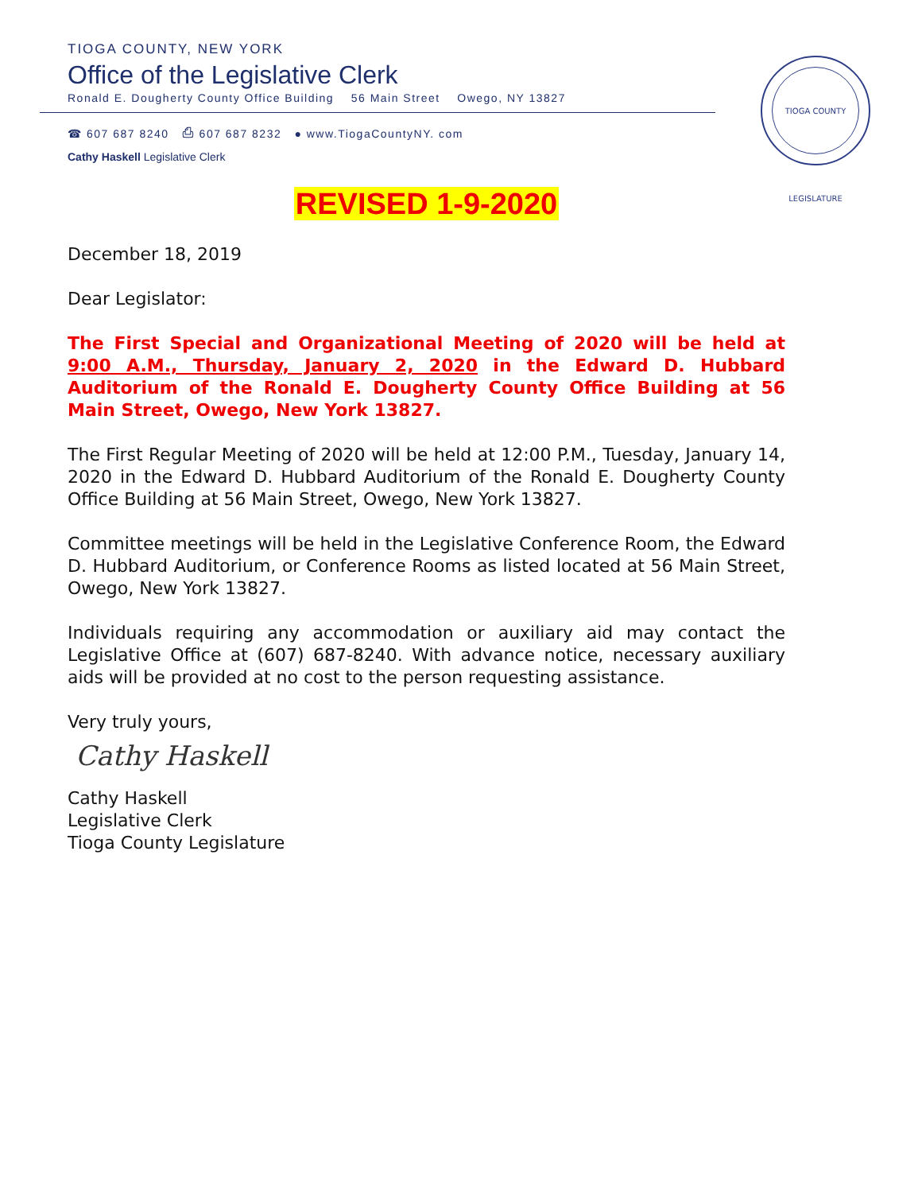TIOGA COUNTY, NEW YORK
Office of the Legislative Clerk
Ronald E. Dougherty County Office Building 56 Main Street Owego, NY 13827
☎ 607 687 8240 ⎙ 607 687 8232 ● www.TiogaCountyNY. com
Cathy Haskell Legislative Clerk
TIOGA COUNTY LEGISLATURE
REVISED 1-9-2020
December 18, 2019
Dear Legislator:
The First Special and Organizational Meeting of 2020 will be held at 9:00 A.M., Thursday, January 2, 2020 in the Edward D. Hubbard Auditorium of the Ronald E. Dougherty County Office Building at 56 Main Street, Owego, New York 13827.
The First Regular Meeting of 2020 will be held at 12:00 P.M., Tuesday, January 14, 2020 in the Edward D. Hubbard Auditorium of the Ronald E. Dougherty County Office Building at 56 Main Street, Owego, New York 13827.
Committee meetings will be held in the Legislative Conference Room, the Edward D. Hubbard Auditorium, or Conference Rooms as listed located at 56 Main Street, Owego, New York 13827.
Individuals requiring any accommodation or auxiliary aid may contact the Legislative Office at (607) 687-8240. With advance notice, necessary auxiliary aids will be provided at no cost to the person requesting assistance.
Very truly yours,
Cathy Haskell
Cathy Haskell
Legislative Clerk
Tioga County Legislature